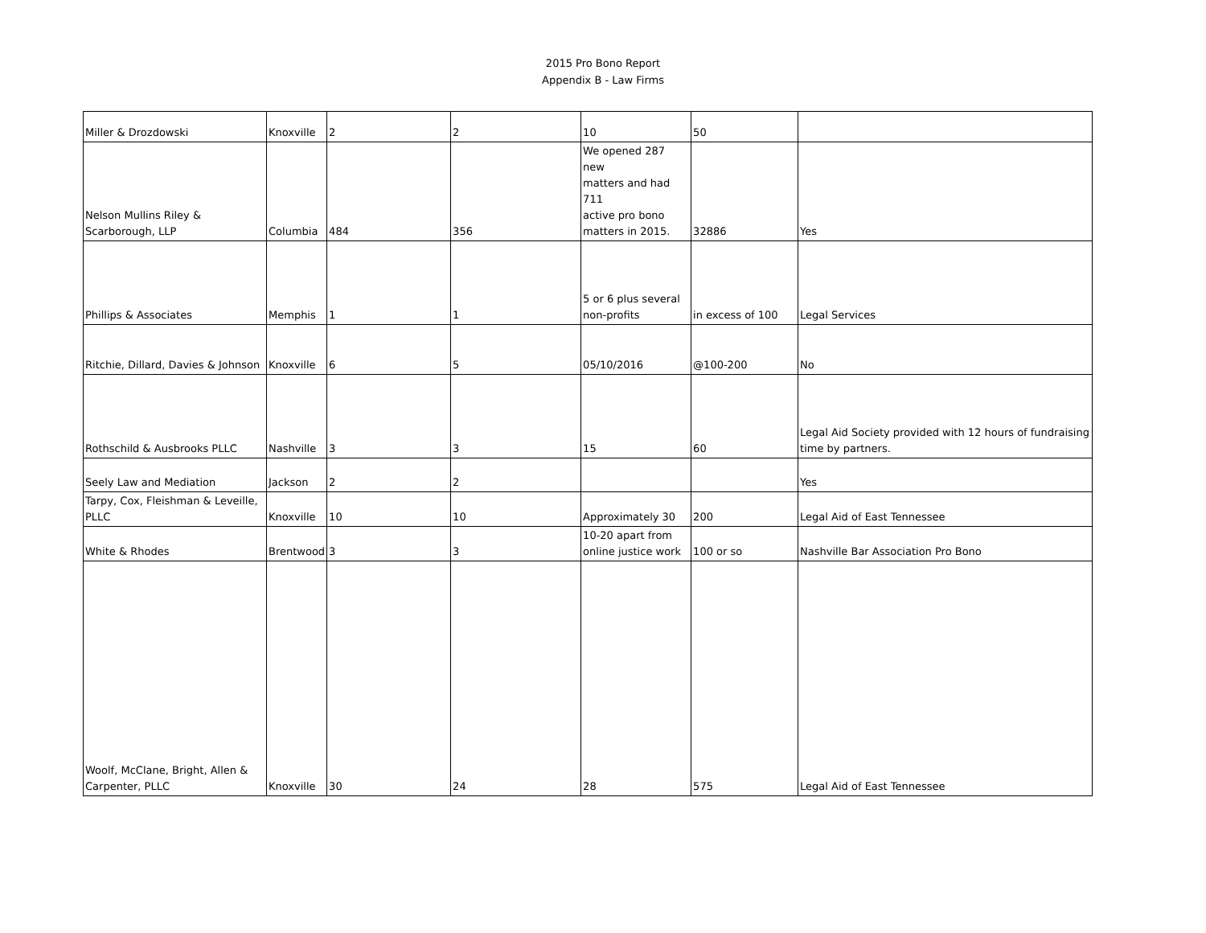2015 Pro Bono Report
Appendix B - Law Firms
| Miller & Drozdowski | Knoxville | 2 | 2 | 10 | 50 | |
| Nelson Mullins Riley & Scarborough, LLP | Columbia | 484 | 356 | We opened 287 new matters and had 711 active pro bono matters in 2015. | 32886 | Yes |
| Phillips & Associates | Memphis | 1 | 1 | 5 or 6 plus several non-profits | in excess of 100 | Legal Services |
| Ritchie, Dillard, Davies & Johnson | Knoxville | 6 | 5 | 05/10/2016 | @100-200 | No |
| Rothschild & Ausbrooks PLLC | Nashville | 3 | 3 | 15 | 60 | Legal Aid Society provided with 12 hours of fundraising time by partners. |
| Seely Law and Mediation | Jackson | 2 | 2 | | | Yes |
| Tarpy, Cox, Fleishman & Leveille, PLLC | Knoxville | 10 | 10 | Approximately 30 | 200 | Legal Aid of East Tennessee |
| White & Rhodes | Brentwood | 3 | 3 | 10-20 apart from online justice work | 100 or so | Nashville Bar Association Pro Bono |
| Woolf, McClane, Bright, Allen & Carpenter, PLLC | Knoxville | 30 | 24 | 28 | 575 | Legal Aid of East Tennessee |